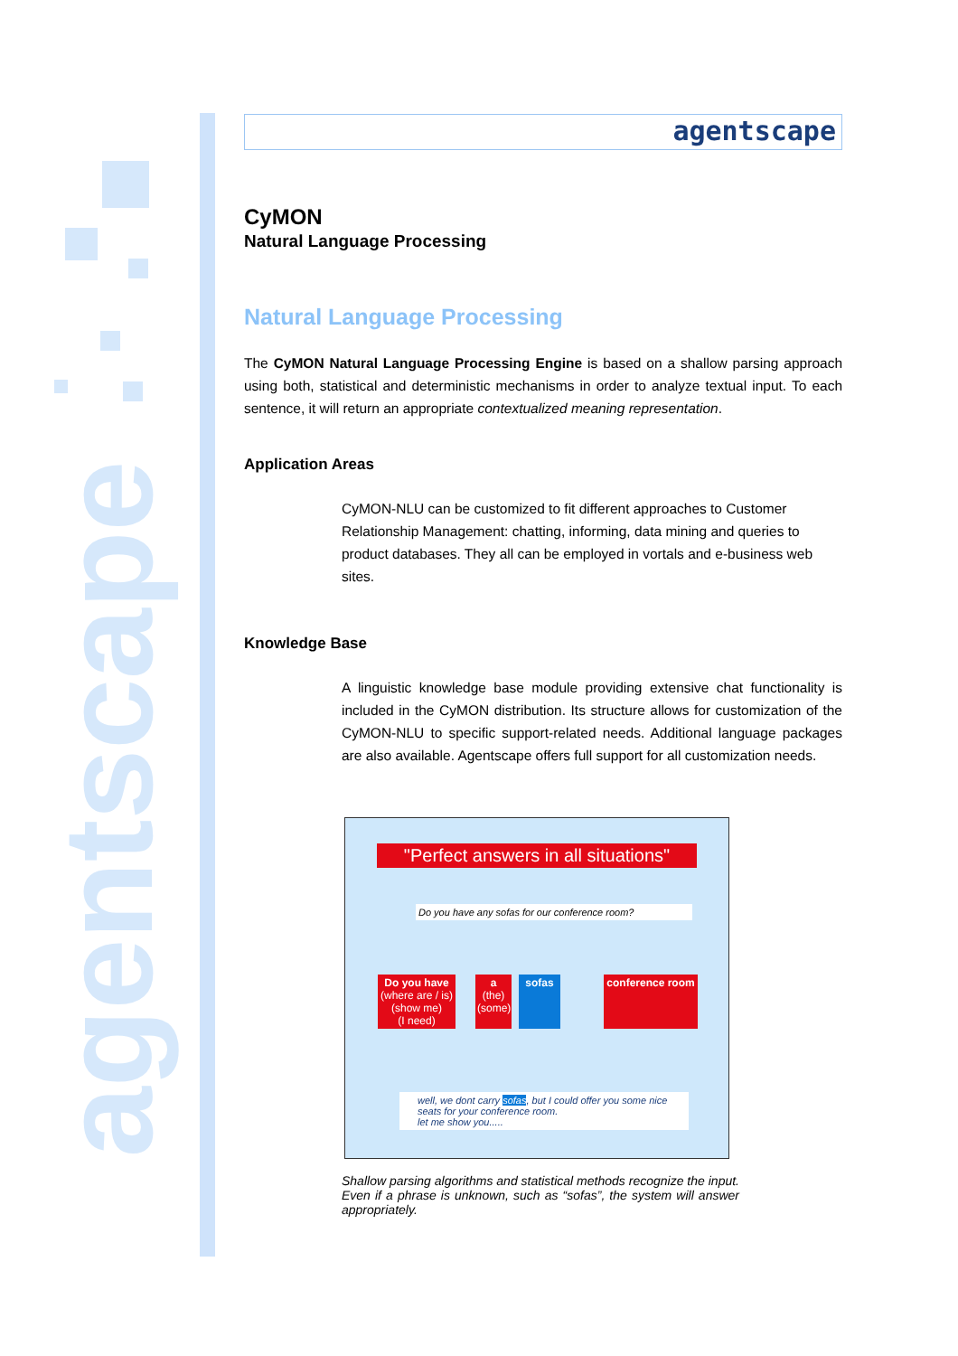agentscape
agentscape
CyMON
Natural Language Processing
Natural Language Processing
The CyMON Natural Language Processing Engine is based on a shallow parsing approach using both, statistical and deterministic mechanisms in order to analyze textual input. To each sentence, it will return an appropriate contextualized meaning representation.
Application Areas
CyMON-NLU can be customized to fit different approaches to Customer Relationship Management: chatting, informing, data mining and queries to product databases. They all can be employed in vortals and e-business web sites.
Knowledge Base
A linguistic knowledge base module providing extensive chat functionality is included in the CyMON distribution. Its structure allows for customization of the CyMON-NLU to specific support-related needs. Additional language packages are also available. Agentscape offers full support for all customization needs.
"Perfect answers in all situations"
Do you have any sofas for our conference room?
Do you have
(where are / is)
(show me)
(I need)
a
(the)
(some)
sofas conference room
well, we dont carry sofas, but I could offer you some nice seats for your conference room.
let me show you.....
Shallow parsing algorithms and statistical methods recognize the input. Even if a phrase is unknown, such as “sofas”, the system will answer appropriately.